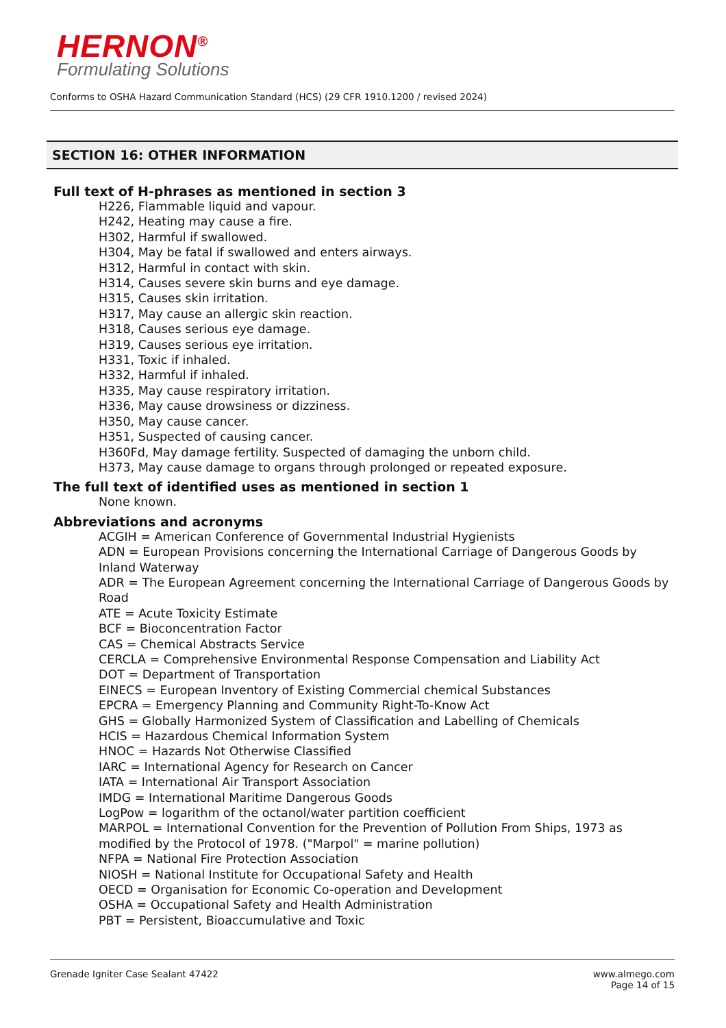HERNON<sup>®</sup>
Formulating Solutions
Conforms to OSHA Hazard Communication Standard (HCS) (29 CFR 1910.1200 / revised 2024)
SECTION 16: OTHER INFORMATION
Full text of H-phrases as mentioned in section 3
H226, Flammable liquid and vapour.
H242, Heating may cause a fire.
H302, Harmful if swallowed.
H304, May be fatal if swallowed and enters airways.
H312, Harmful in contact with skin.
H314, Causes severe skin burns and eye damage.
H315, Causes skin irritation.
H317, May cause an allergic skin reaction.
H318, Causes serious eye damage.
H319, Causes serious eye irritation.
H331, Toxic if inhaled.
H332, Harmful if inhaled.
H335, May cause respiratory irritation.
H336, May cause drowsiness or dizziness.
H350, May cause cancer.
H351, Suspected of causing cancer.
H360Fd, May damage fertility. Suspected of damaging the unborn child.
H373, May cause damage to organs through prolonged or repeated exposure.
The full text of identified uses as mentioned in section 1
None known.
Abbreviations and acronyms
ACGIH = American Conference of Governmental Industrial Hygienists
ADN = European Provisions concerning the International Carriage of Dangerous Goods by Inland Waterway
ADR = The European Agreement concerning the International Carriage of Dangerous Goods by Road
ATE = Acute Toxicity Estimate
BCF = Bioconcentration Factor
CAS = Chemical Abstracts Service
CERCLA = Comprehensive Environmental Response Compensation and Liability Act
DOT = Department of Transportation
EINECS = European Inventory of Existing Commercial chemical Substances
EPCRA = Emergency Planning and Community Right-To-Know Act
GHS = Globally Harmonized System of Classification and Labelling of Chemicals
HCIS = Hazardous Chemical Information System
HNOC = Hazards Not Otherwise Classified
IARC = International Agency for Research on Cancer
IATA = International Air Transport Association
IMDG = International Maritime Dangerous Goods
LogPow = logarithm of the octanol/water partition coefficient
MARPOL = International Convention for the Prevention of Pollution From Ships, 1973 as modified by the Protocol of 1978. ("Marpol" = marine pollution)
NFPA = National Fire Protection Association
NIOSH = National Institute for Occupational Safety and Health
OECD = Organisation for Economic Co-operation and Development
OSHA = Occupational Safety and Health Administration
PBT = Persistent, Bioaccumulative and Toxic
www.almego.com
Page 14 of 15
Grenade Igniter Case Sealant 47422